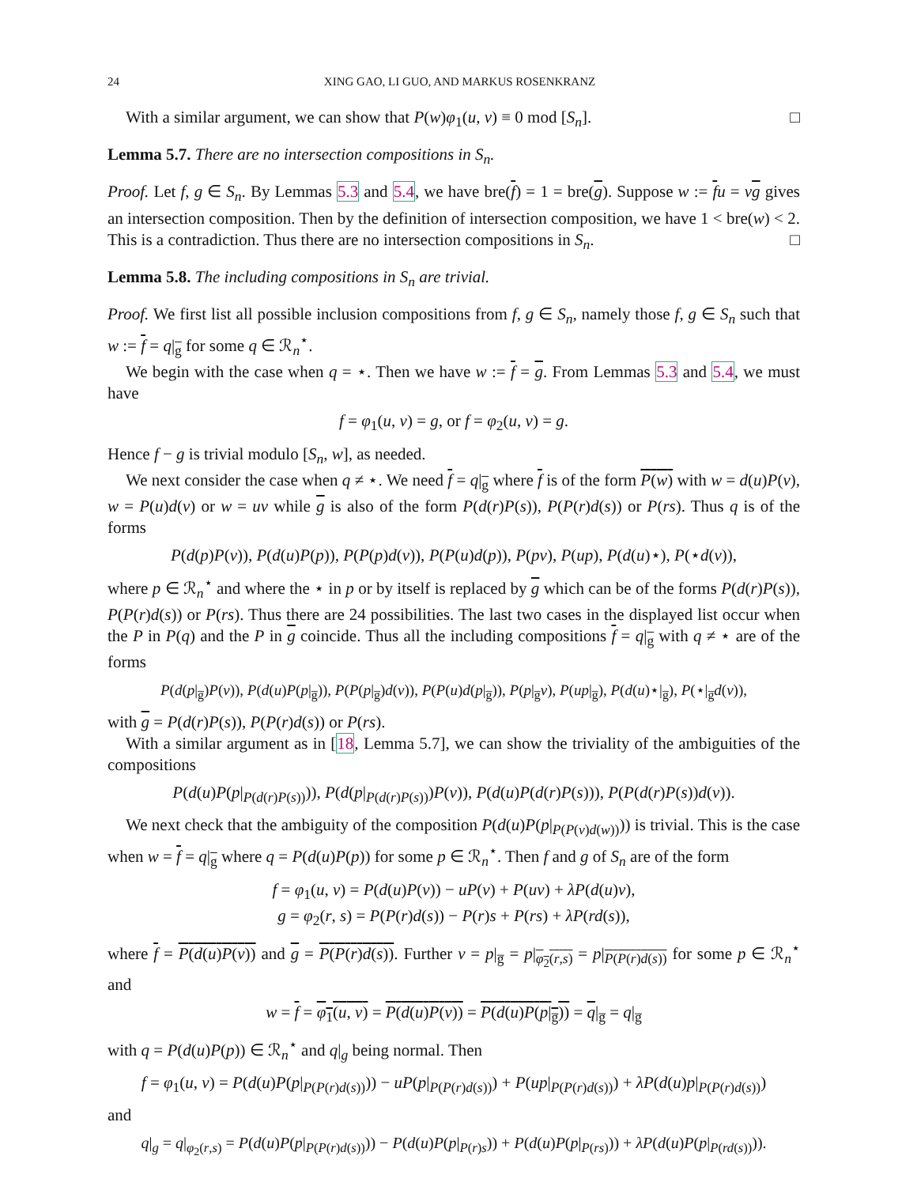24 XING GAO, LI GUO, AND MARKUS ROSENKRANZ
With a similar argument, we can show that P(w)φ<sub>1</sub>(u, v) ≡ 0 mod [S<sub>n</sub>]. □
Lemma 5.7. There are no intersection compositions in S<sub>n</sub>.
Proof. Let f, g ∈ S<sub>n</sub>. By Lemmas 5.3 and 5.4, we have bre(f) = 1 = bre(g). Suppose w := fu = vg gives an intersection composition. Then by the definition of intersection composition, we have 1 < bre(w) < 2. This is a contradiction. Thus there are no intersection compositions in S<sub>n</sub>. □
Lemma 5.8. The including compositions in S<sub>n</sub> are trivial.
Proof. We first list all possible inclusion compositions from f, g ∈ S<sub>n</sub>, namely those f, g ∈ S<sub>n</sub> such that w := f = q|<sub>g</sub> for some q ∈ ℛ<sub>n</sub><sup>⋆</sup>.
We begin with the case when q = ⋆. Then we have w := f = g. From Lemmas 5.3 and 5.4, we must have
f = φ<sub>1</sub>(u, v) = g, or f = φ<sub>2</sub>(u, v) = g.
Hence f − g is trivial modulo [S<sub>n</sub>, w], as needed.
We next consider the case when q ≠ ⋆. We need f = q|<sub>g</sub> where f is of the form P(w) with w = d(u)P(v), w = P(u)d(v) or w = uv while g is also of the form P(d(r)P(s)), P(P(r)d(s)) or P(rs). Thus q is of the forms
P(d(p)P(v)), P(d(u)P(p)), P(P(p)d(v)), P(P(u)d(p)), P(pv), P(up), P(d(u)⋆), P(⋆d(v)),
where p ∈ ℛ<sub>n</sub><sup>⋆</sup> and where the ⋆ in p or by itself is replaced by g which can be of the forms P(d(r)P(s)), P(P(r)d(s)) or P(rs). Thus there are 24 possibilities. The last two cases in the displayed list occur when the P in P(q) and the P in g coincide. Thus all the including compositions f = q|<sub>g</sub> with q ≠ ⋆ are of the forms
P(d(p|<sub>g̅</sub>)P(v)), P(d(u)P(p|<sub>g̅</sub>)), P(P(p|<sub>g̅</sub>)d(v)), P(P(u)d(p|<sub>g̅</sub>)), P(p|<sub>g̅</sub>v), P(up|<sub>g̅</sub>), P(d(u)⋆|<sub>g̅</sub>), P(⋆|<sub>g̅</sub>d(v)),
with g = P(d(r)P(s)), P(P(r)d(s)) or P(rs).
With a similar argument as in [18, Lemma 5.7], we can show the triviality of the ambiguities of the compositions
P(d(u)P(p|<sub>P(d(r)P(s))</sub>)), P(d(p|<sub>P(d(r)P(s))</sub>)P(v)), P(d(u)P(d(r)P(s))), P(P(d(r)P(s))d(v)).
We next check that the ambiguity of the composition P(d(u)P(p|<sub>P(P(v)d(w))</sub>)) is trivial. This is the case when w = f = q|<sub>g</sub> where q = P(d(u)P(p)) for some p ∈ ℛ<sub>n</sub><sup>⋆</sup>. Then f and g of S<sub>n</sub> are of the form
f = φ<sub>1</sub>(u, v) = P(d(u)P(v)) − uP(v) + P(uv) + λP(d(u)v),
g = φ<sub>2</sub>(r, s) = P(P(r)d(s)) − P(r)s + P(rs) + λP(rd(s)),
where f = P(d(u)P(v)) and g = P(P(r)d(s)). Further v = p|<sub>g̅</sub> = p|<sub>φ<sub>2</sub>(r,s)</sub> = p|<sub>P(P(r)d(s))</sub> for some p ∈ ℛ<sub>n</sub><sup>⋆</sup> and
w = f = φ<sub>1</sub>(u, v) = P(d(u)P(v)) = P(d(u)P(p|<sub>g̅</sub>)) = q|<sub>g̅</sub> = q|<sub>g̅</sub>
with q = P(d(u)P(p)) ∈ ℛ<sub>n</sub><sup>⋆</sup> and q|<sub>g</sub> being normal. Then
f = φ<sub>1</sub>(u, v) = P(d(u)P(p|<sub>P(P(r)d(s))</sub>)) − uP(p|<sub>P(P(r)d(s))</sub>) + P(up|<sub>P(P(r)d(s))</sub>) + λP(d(u)p|<sub>P(P(r)d(s))</sub>)
and
q|<sub>g</sub> = q|<sub>φ<sub>2</sub>(r,s)</sub> = P(d(u)P(p|<sub>P(P(r)d(s))</sub>)) − P(d(u)P(p|<sub>P(r)s</sub>)) + P(d(u)P(p|<sub>P(rs)</sub>)) + λP(d(u)P(p|<sub>P(rd(s))</sub>)).